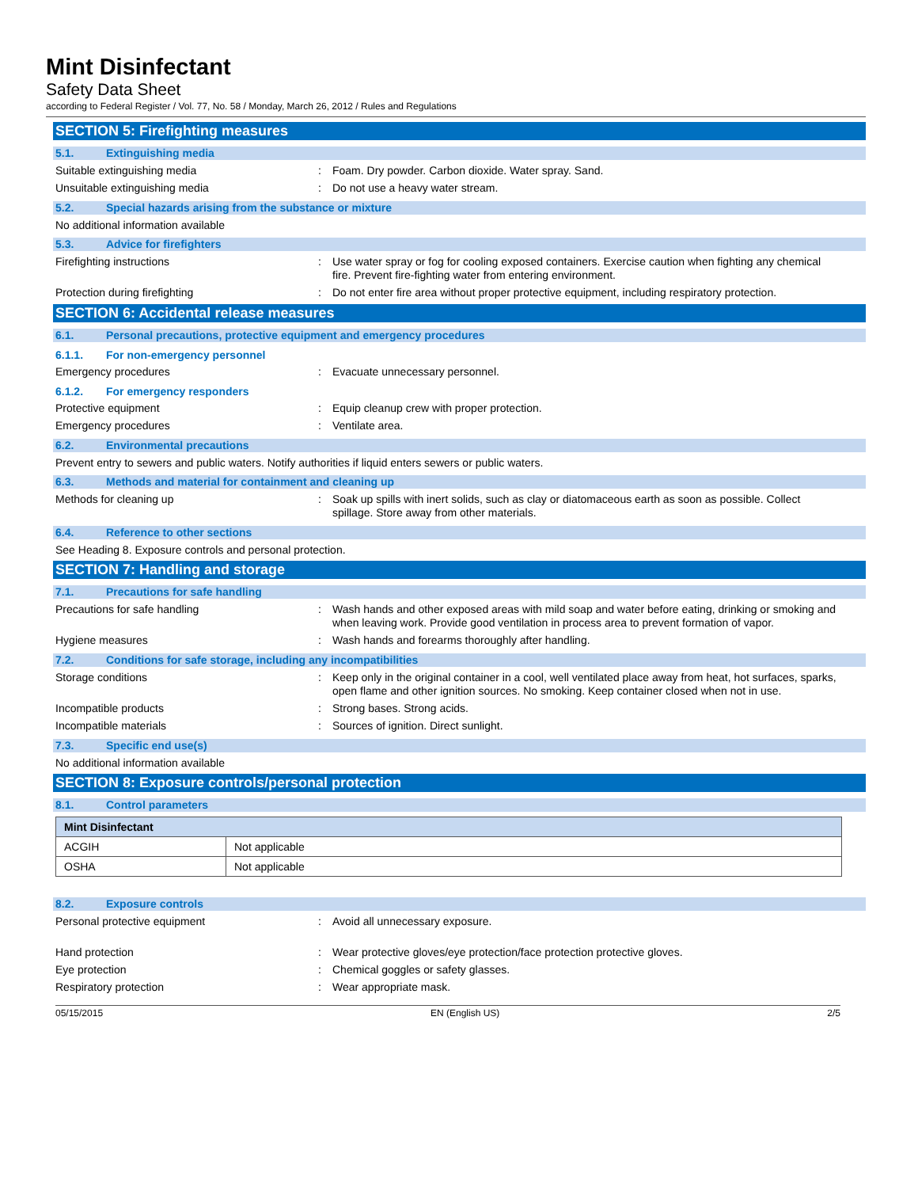Mint Disinfectant
Safety Data Sheet
according to Federal Register / Vol. 77, No. 58 / Monday, March 26, 2012 / Rules and Regulations
SECTION 5: Firefighting measures
5.1. Extinguishing media
Suitable extinguishing media : Foam. Dry powder. Carbon dioxide. Water spray. Sand.
Unsuitable extinguishing media : Do not use a heavy water stream.
5.2. Special hazards arising from the substance or mixture
No additional information available
5.3. Advice for firefighters
Firefighting instructions : Use water spray or fog for cooling exposed containers. Exercise caution when fighting any chemical fire. Prevent fire-fighting water from entering environment.
Protection during firefighting : Do not enter fire area without proper protective equipment, including respiratory protection.
SECTION 6: Accidental release measures
6.1. Personal precautions, protective equipment and emergency procedures
6.1.1. For non-emergency personnel
Emergency procedures : Evacuate unnecessary personnel.
6.1.2. For emergency responders
Protective equipment : Equip cleanup crew with proper protection.
Emergency procedures : Ventilate area.
6.2. Environmental precautions
Prevent entry to sewers and public waters. Notify authorities if liquid enters sewers or public waters.
6.3. Methods and material for containment and cleaning up
Methods for cleaning up : Soak up spills with inert solids, such as clay or diatomaceous earth as soon as possible. Collect spillage. Store away from other materials.
6.4. Reference to other sections
See Heading 8. Exposure controls and personal protection.
SECTION 7: Handling and storage
7.1. Precautions for safe handling
Precautions for safe handling : Wash hands and other exposed areas with mild soap and water before eating, drinking or smoking and when leaving work. Provide good ventilation in process area to prevent formation of vapor.
Hygiene measures : Wash hands and forearms thoroughly after handling.
7.2. Conditions for safe storage, including any incompatibilities
Storage conditions : Keep only in the original container in a cool, well ventilated place away from heat, hot surfaces, sparks, open flame and other ignition sources. No smoking. Keep container closed when not in use.
Incompatible products : Strong bases. Strong acids.
Incompatible materials : Sources of ignition. Direct sunlight.
7.3. Specific end use(s)
No additional information available
SECTION 8: Exposure controls/personal protection
8.1. Control parameters
| Mint Disinfectant | |
| --- | --- |
| ACGIH | Not applicable |
| OSHA | Not applicable |
8.2. Exposure controls
Personal protective equipment : Avoid all unnecessary exposure.
Hand protection : Wear protective gloves/eye protection/face protection protective gloves.
Eye protection : Chemical goggles or safety glasses.
Respiratory protection : Wear appropriate mask.
05/15/2015 EN (English US) 2/5